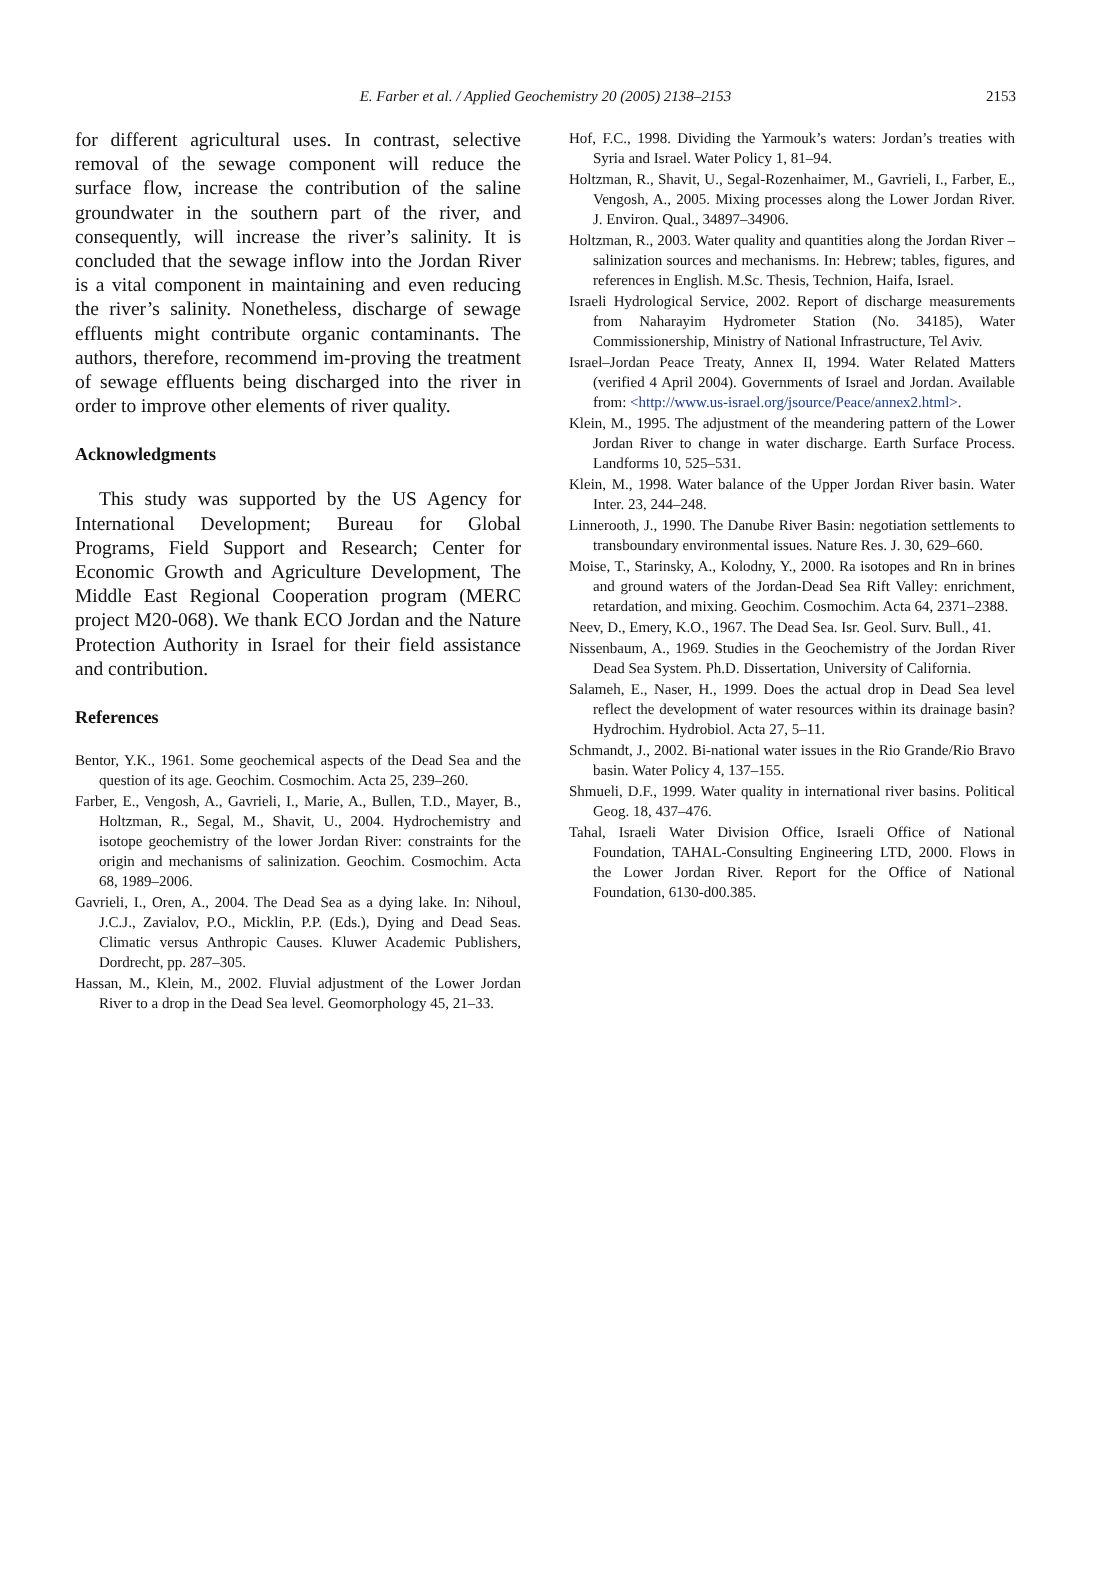E. Farber et al. / Applied Geochemistry 20 (2005) 2138–2153 2153
for different agricultural uses. In contrast, selective removal of the sewage component will reduce the surface flow, increase the contribution of the saline groundwater in the southern part of the river, and consequently, will increase the river’s salinity. It is concluded that the sewage inflow into the Jordan River is a vital component in maintaining and even reducing the river’s salinity. Nonetheless, discharge of sewage effluents might contribute organic contaminants. The authors, therefore, recommend im-proving the treatment of sewage effluents being discharged into the river in order to improve other elements of river quality.
Acknowledgments
This study was supported by the US Agency for International Development; Bureau for Global Programs, Field Support and Research; Center for Economic Growth and Agriculture Development, The Middle East Regional Cooperation program (MERC project M20-068). We thank ECO Jordan and the Nature Protection Authority in Israel for their field assistance and contribution.
References
Bentor, Y.K., 1961. Some geochemical aspects of the Dead Sea and the question of its age. Geochim. Cosmochim. Acta 25, 239–260.
Farber, E., Vengosh, A., Gavrieli, I., Marie, A., Bullen, T.D., Mayer, B., Holtzman, R., Segal, M., Shavit, U., 2004. Hydrochemistry and isotope geochemistry of the lower Jordan River: constraints for the origin and mechanisms of salinization. Geochim. Cosmochim. Acta 68, 1989–2006.
Gavrieli, I., Oren, A., 2004. The Dead Sea as a dying lake. In: Nihoul, J.C.J., Zavialov, P.O., Micklin, P.P. (Eds.), Dying and Dead Seas. Climatic versus Anthropic Causes. Kluwer Academic Publishers, Dordrecht, pp. 287–305.
Hassan, M., Klein, M., 2002. Fluvial adjustment of the Lower Jordan River to a drop in the Dead Sea level. Geomorphology 45, 21–33.
Hof, F.C., 1998. Dividing the Yarmouk’s waters: Jordan’s treaties with Syria and Israel. Water Policy 1, 81–94.
Holtzman, R., Shavit, U., Segal-Rozenhaimer, M., Gavrieli, I., Farber, E., Vengosh, A., 2005. Mixing processes along the Lower Jordan River. J. Environ. Qual., 34897–34906.
Holtzman, R., 2003. Water quality and quantities along the Jordan River – salinization sources and mechanisms. In: Hebrew; tables, figures, and references in English. M.Sc. Thesis, Technion, Haifa, Israel.
Israeli Hydrological Service, 2002. Report of discharge measurements from Naharayim Hydrometer Station (No. 34185), Water Commissionership, Ministry of National Infrastructure, Tel Aviv.
Israel–Jordan Peace Treaty, Annex II, 1994. Water Related Matters (verified 4 April 2004). Governments of Israel and Jordan. Available from: <http://www.us-israel.org/jsource/Peace/annex2.html>.
Klein, M., 1995. The adjustment of the meandering pattern of the Lower Jordan River to change in water discharge. Earth Surface Process. Landforms 10, 525–531.
Klein, M., 1998. Water balance of the Upper Jordan River basin. Water Inter. 23, 244–248.
Linnerooth, J., 1990. The Danube River Basin: negotiation settlements to transboundary environmental issues. Nature Res. J. 30, 629–660.
Moise, T., Starinsky, A., Kolodny, Y., 2000. Ra isotopes and Rn in brines and ground waters of the Jordan-Dead Sea Rift Valley: enrichment, retardation, and mixing. Geochim. Cosmochim. Acta 64, 2371–2388.
Neev, D., Emery, K.O., 1967. The Dead Sea. Isr. Geol. Surv. Bull., 41.
Nissenbaum, A., 1969. Studies in the Geochemistry of the Jordan River Dead Sea System. Ph.D. Dissertation, University of California.
Salameh, E., Naser, H., 1999. Does the actual drop in Dead Sea level reflect the development of water resources within its drainage basin? Hydrochim. Hydrobiol. Acta 27, 5–11.
Schmandt, J., 2002. Bi-national water issues in the Rio Grande/Rio Bravo basin. Water Policy 4, 137–155.
Shmueli, D.F., 1999. Water quality in international river basins. Political Geog. 18, 437–476.
Tahal, Israeli Water Division Office, Israeli Office of National Foundation, TAHAL-Consulting Engineering LTD, 2000. Flows in the Lower Jordan River. Report for the Office of National Foundation, 6130-d00.385.